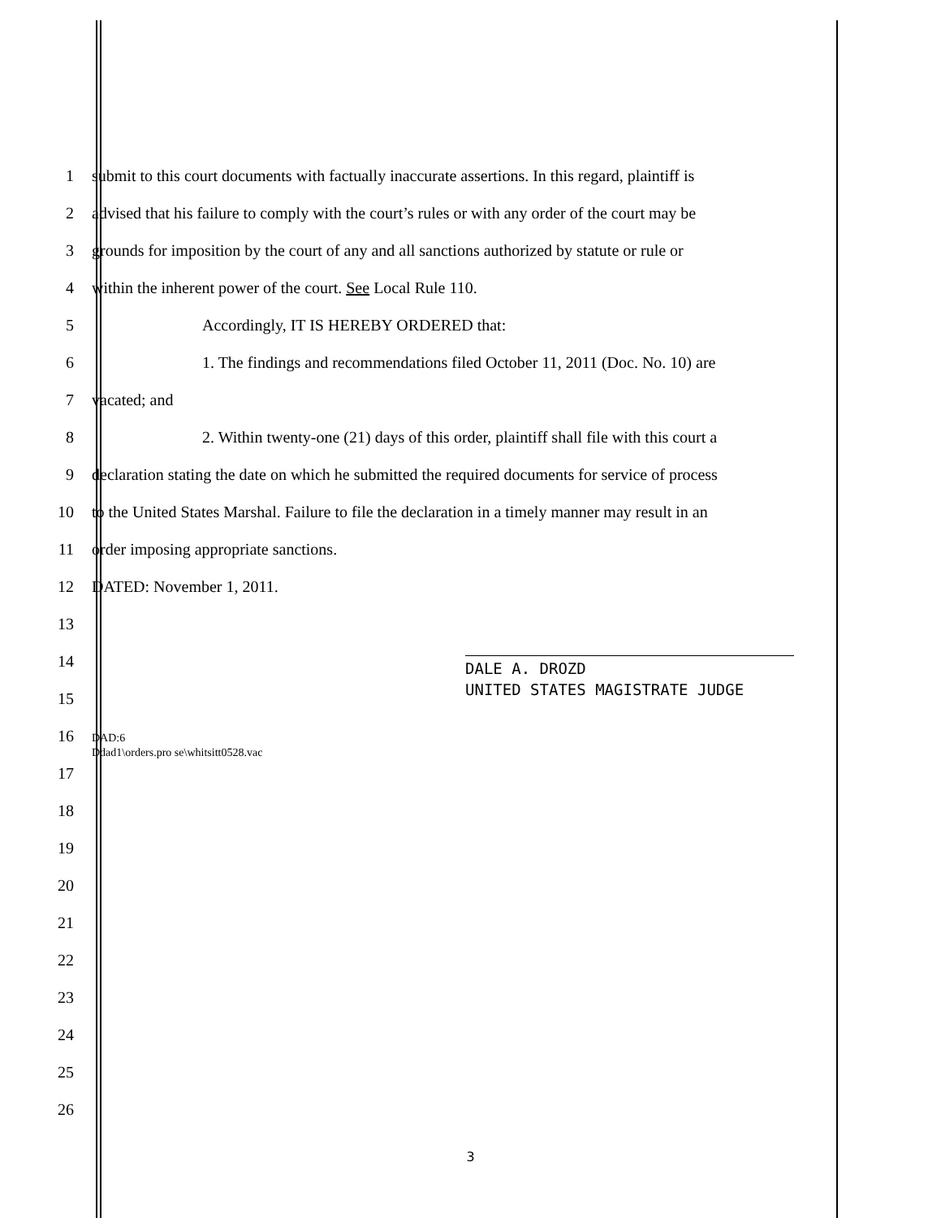1
submit to this court documents with factually inaccurate assertions. In this regard, plaintiff is
2
advised that his failure to comply with the court’s rules or with any order of the court may be
3
grounds for imposition by the court of any and all sanctions authorized by statute or rule or
4
within the inherent power of the court. See Local Rule 110.
5
Accordingly, IT IS HEREBY ORDERED that:
6
1. The findings and recommendations filed October 11, 2011 (Doc. No. 10) are
7 vacated; and
8
2. Within twenty-one (21) days of this order, plaintiff shall file with this court a
9
declaration stating the date on which he submitted the required documents for service of process
10
to the United States Marshal. Failure to file the declaration in a timely manner may result in an
11
order imposing appropriate sanctions.
12 DATED: November 1, 2011.
13
14
DALE A. DROZD
UNITED STATES MAGISTRATE JUDGE
15
16
DAD:6
Ddad1\orders.pro se\whitsitt0528.vac
17
18
19
20
21
22
23
24
25
26
3